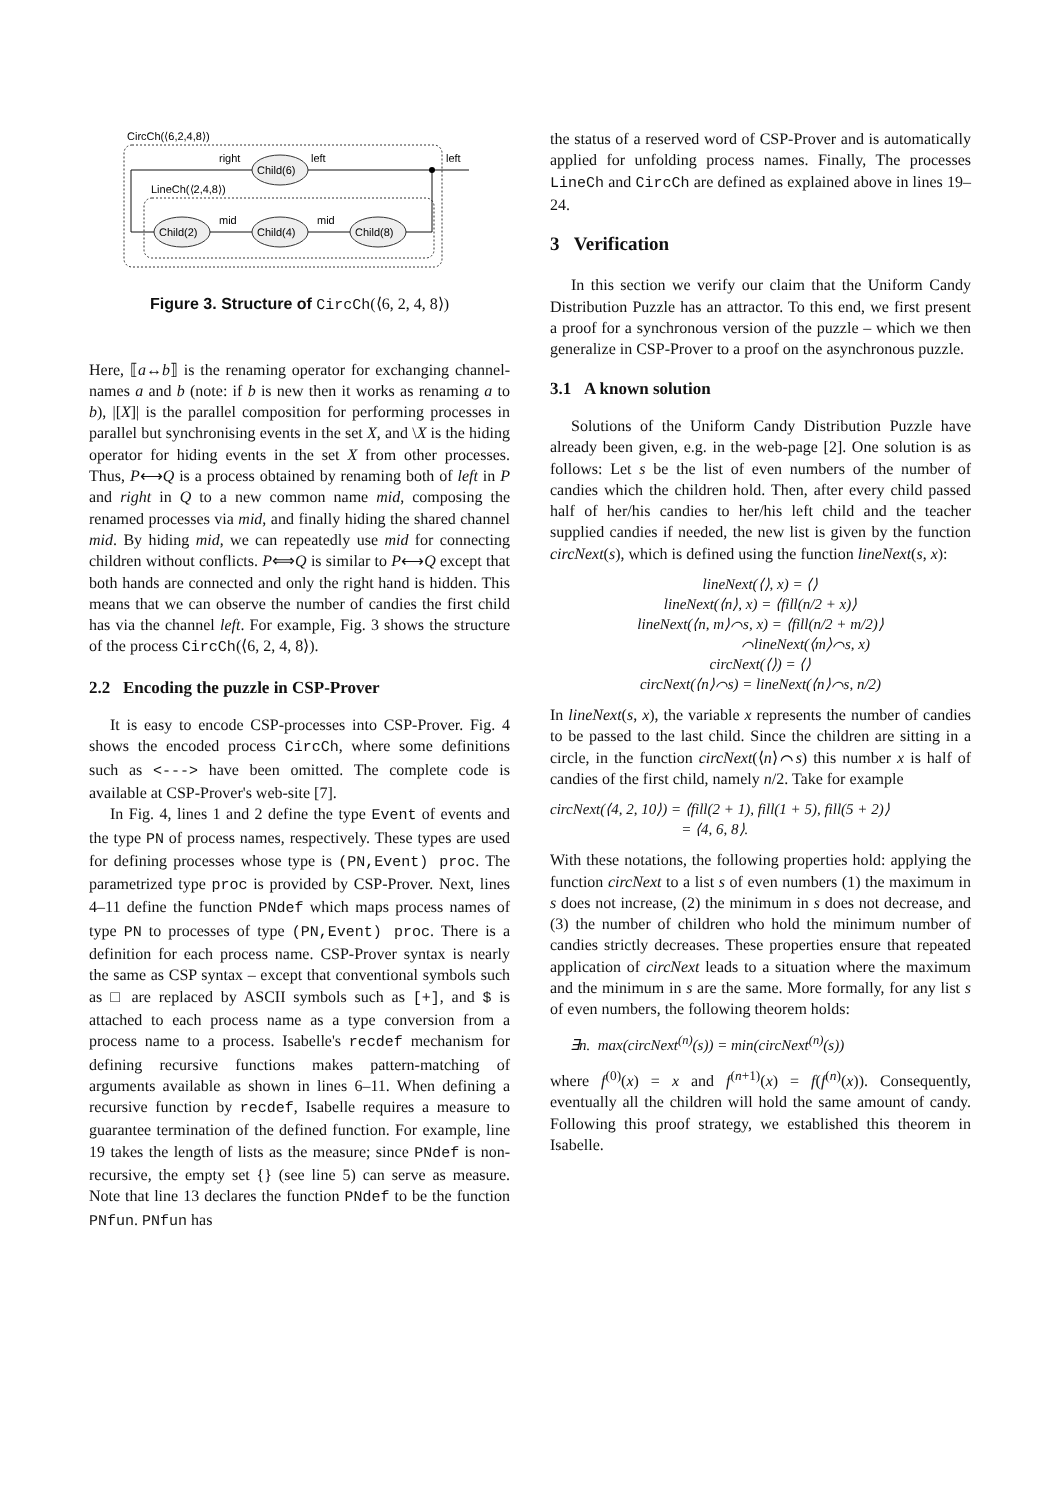CircCh(⟨6,2,4,8⟩)
LineCh(⟨2,4,8⟩)
Child(6)
Child(2)
Child(4)
Child(8)
right
left
left
mid
mid
Figure 3. Structure of CircCh(⟨6, 2, 4, 8⟩)
Here, ⟦a↔b⟧ is the renaming operator for exchanging channel-names a and b (note: if b is new then it works as renaming a to b), |[X]| is the parallel composition for performing processes in parallel but synchronising events in the set X, and \X is the hiding operator for hiding events in the set X from other processes. Thus, P⟷Q is a process obtained by renaming both of left in P and right in Q to a new common name mid, composing the renamed processes via mid, and finally hiding the shared channel mid. By hiding mid, we can repeatedly use mid for connecting children without conflicts. P⟺Q is similar to P⟷Q except that both hands are connected and only the right hand is hidden. This means that we can observe the number of candies the first child has via the channel left. For example, Fig. 3 shows the structure of the process CircCh(⟨6, 2, 4, 8⟩).
2.2 Encoding the puzzle in CSP-Prover
It is easy to encode CSP-processes into CSP-Prover. Fig. 4 shows the encoded process CircCh, where some definitions such as <---> have been omitted. The complete code is available at CSP-Prover's web-site [7].
In Fig. 4, lines 1 and 2 define the type Event of events and the type PN of process names, respectively. These types are used for defining processes whose type is (PN,Event) proc. The parametrized type proc is provided by CSP-Prover. Next, lines 4–11 define the function PNdef which maps process names of type PN to processes of type (PN,Event) proc. There is a definition for each process name. CSP-Prover syntax is nearly the same as CSP syntax – except that conventional symbols such as □ are replaced by ASCII symbols such as [+], and $ is attached to each process name as a type conversion from a process name to a process. Isabelle's recdef mechanism for defining recursive functions makes pattern-matching of arguments available as shown in lines 6–11. When defining a recursive function by recdef, Isabelle requires a measure to guarantee termination of the defined function. For example, line 19 takes the length of lists as the measure; since PNdef is non-recursive, the empty set {} (see line 5) can serve as measure. Note that line 13 declares the function PNdef to be the function PNfun. PNfun has
the status of a reserved word of CSP-Prover and is automatically applied for unfolding process names. Finally, The processes LineCh and CircCh are defined as explained above in lines 19–24.
3 Verification
In this section we verify our claim that the Uniform Candy Distribution Puzzle has an attractor. To this end, we first present a proof for a synchronous version of the puzzle – which we then generalize in CSP-Prover to a proof on the asynchronous puzzle.
3.1 A known solution
Solutions of the Uniform Candy Distribution Puzzle have already been given, e.g. in the web-page [2]. One solution is as follows: Let s be the list of even numbers of the number of candies which the children hold. Then, after every child passed half of her/his candies to her/his left child and the teacher supplied candies if needed, the new list is given by the function circNext(s), which is defined using the function lineNext(s, x):
lineNext(⟨⟩, x) = ⟨⟩
lineNext(⟨n⟩, x) = ⟨fill(n/2 + x)⟩
lineNext(⟨n, m⟩⌒s, x) = ⟨fill(n/2 + m/2)⟩
⌒lineNext(⟨m⟩⌒s, x)
circNext(⟨⟩) = ⟨⟩
circNext(⟨n⟩⌒s) = lineNext(⟨n⟩⌒s, n/2)
In lineNext(s, x), the variable x represents the number of candies to be passed to the last child. Since the children are sitting in a circle, in the function circNext(⟨n⟩⌒s) this number x is half of candies of the first child, namely n/2. Take for example
circNext(⟨4, 2, 10⟩) = ⟨fill(2 + 1), fill(1 + 5), fill(5 + 2)⟩
= ⟨4, 6, 8⟩.
With these notations, the following properties hold: applying the function circNext to a list s of even numbers (1) the maximum in s does not increase, (2) the minimum in s does not decrease, and (3) the number of children who hold the minimum number of candies strictly decreases. These properties ensure that repeated application of circNext leads to a situation where the maximum and the minimum in s are the same. More formally, for any list s of even numbers, the following theorem holds:
∃n. max(circNext<sup>(n)</sup>(s)) = min(circNext<sup>(n)</sup>(s))
where f<sup>(0)</sup>(x) = x and f<sup>(n+1)</sup>(x) = f(f<sup>(n)</sup>(x)). Consequently, eventually all the children will hold the same amount of candy. Following this proof strategy, we established this theorem in Isabelle.